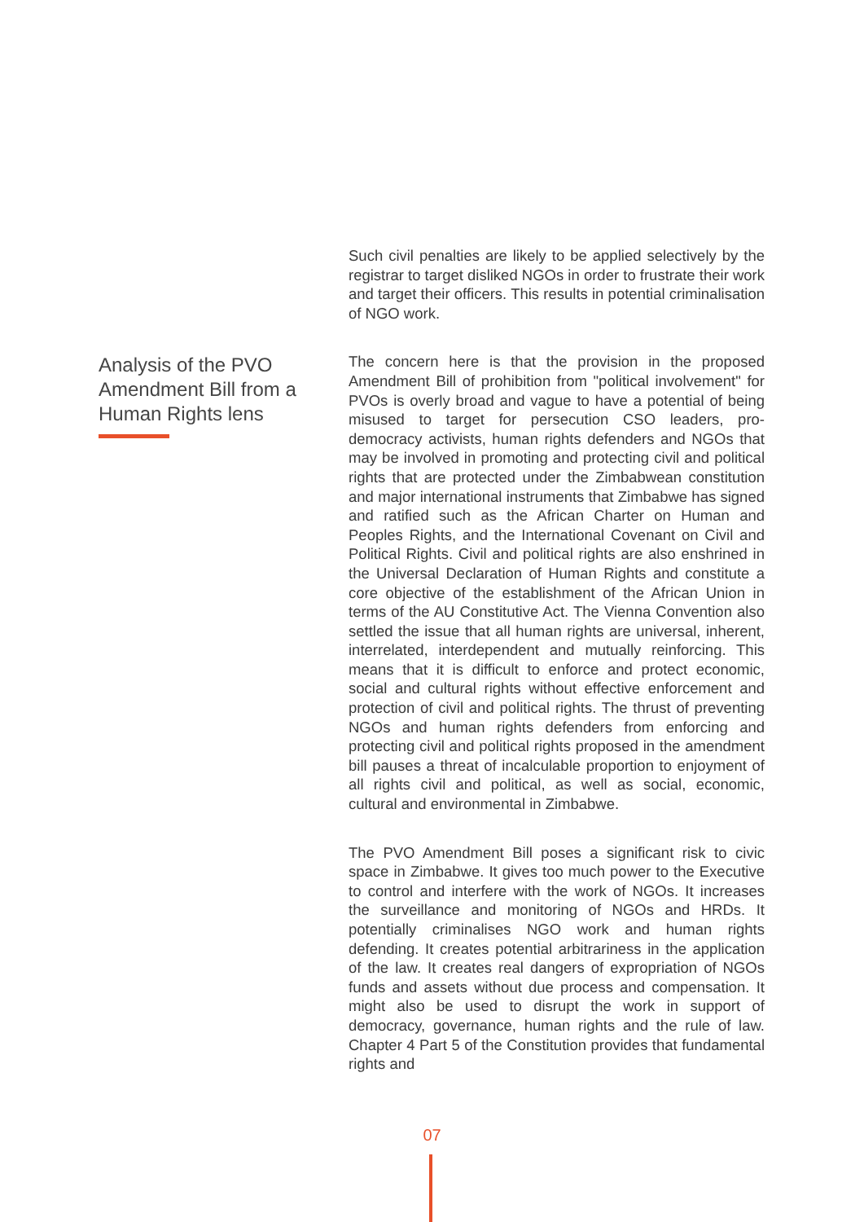Analysis of the PVO Amendment Bill from a Human Rights lens
Such civil penalties are likely to be applied selectively by the registrar to target disliked NGOs in order to frustrate their work and target their officers. This results in potential criminalisation of NGO work.
The concern here is that the provision in the proposed Amendment Bill of prohibition from "political involvement" for PVOs is overly broad and vague to have a potential of being misused to target for persecution CSO leaders, pro-democracy activists, human rights defenders and NGOs that may be involved in promoting and protecting civil and political rights that are protected under the Zimbabwean constitution and major international instruments that Zimbabwe has signed and ratified such as the African Charter on Human and Peoples Rights, and the International Covenant on Civil and Political Rights. Civil and political rights are also enshrined in the Universal Declaration of Human Rights and constitute a core objective of the establishment of the African Union in terms of the AU Constitutive Act. The Vienna Convention also settled the issue that all human rights are universal, inherent, interrelated, interdependent and mutually reinforcing. This means that it is difficult to enforce and protect economic, social and cultural rights without effective enforcement and protection of civil and political rights. The thrust of preventing NGOs and human rights defenders from enforcing and protecting civil and political rights proposed in the amendment bill pauses a threat of incalculable proportion to enjoyment of all rights civil and political, as well as social, economic, cultural and environmental in Zimbabwe.
The PVO Amendment Bill poses a significant risk to civic space in Zimbabwe. It gives too much power to the Executive to control and interfere with the work of NGOs. It increases the surveillance and monitoring of NGOs and HRDs. It potentially criminalises NGO work and human rights defending. It creates potential arbitrariness in the application of the law. It creates real dangers of expropriation of NGOs funds and assets without due process and compensation. It might also be used to disrupt the work in support of democracy, governance, human rights and the rule of law. Chapter 4 Part 5 of the Constitution provides that fundamental rights and
07